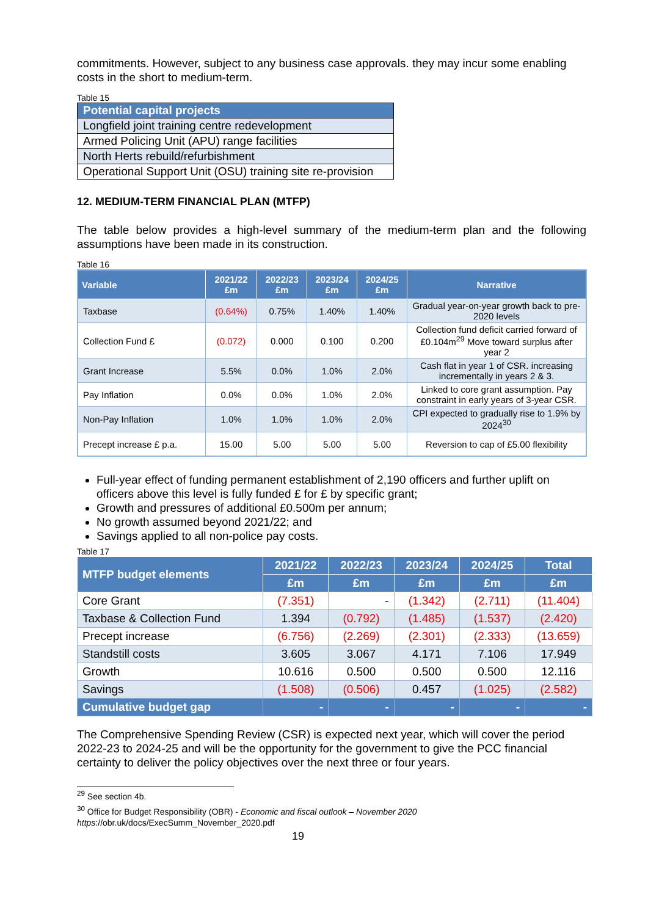commitments. However, subject to any business case approvals. they may incur some enabling costs in the short to medium-term.
Table 15
| Potential capital projects |
| --- |
| Longfield joint training centre redevelopment |
| Armed Policing Unit (APU) range facilities |
| North Herts rebuild/refurbishment |
| Operational Support Unit (OSU) training site re-provision |
12. MEDIUM-TERM FINANCIAL PLAN (MTFP)
The table below provides a high-level summary of the medium-term plan and the following assumptions have been made in its construction.
Table 16
| Variable | 2021/22 £m | 2022/23 £m | 2023/24 £m | 2024/25 £m | Narrative |
| --- | --- | --- | --- | --- | --- |
| Taxbase | (0.64%) | 0.75% | 1.40% | 1.40% | Gradual year-on-year growth back to pre-2020 levels |
| Collection Fund £ | (0.072) | 0.000 | 0.100 | 0.200 | Collection fund deficit carried forward of £0.104m<sup>29</sup> Move toward surplus after year 2 |
| Grant Increase | 5.5% | 0.0% | 1.0% | 2.0% | Cash flat in year 1 of CSR. increasing incrementally in years 2 & 3. |
| Pay Inflation | 0.0% | 0.0% | 1.0% | 2.0% | Linked to core grant assumption. Pay constraint in early years of 3-year CSR. |
| Non-Pay Inflation | 1.0% | 1.0% | 1.0% | 2.0% | CPI expected to gradually rise to 1.9% by 2024<sup>30</sup> |
| Precept increase £ p.a. | 15.00 | 5.00 | 5.00 | 5.00 | Reversion to cap of £5.00 flexibility |
Full-year effect of funding permanent establishment of 2,190 officers and further uplift on officers above this level is fully funded £ for £ by specific grant;
Growth and pressures of additional £0.500m per annum;
No growth assumed beyond 2021/22; and
Savings applied to all non-police pay costs.
Table 17
| MTFP budget elements | 2021/22 | 2022/23 | 2023/24 | 2024/25 | Total |
| --- | --- | --- | --- | --- | --- |
| | £m | £m | £m | £m | £m |
| Core Grant | (7.351) | - | (1.342) | (2.711) | (11.404) |
| Taxbase & Collection Fund | 1.394 | (0.792) | (1.485) | (1.537) | (2.420) |
| Precept increase | (6.756) | (2.269) | (2.301) | (2.333) | (13.659) |
| Standstill costs | 3.605 | 3.067 | 4.171 | 7.106 | 17.949 |
| Growth | 10.616 | 0.500 | 0.500 | 0.500 | 12.116 |
| Savings | (1.508) | (0.506) | 0.457 | (1.025) | (2.582) |
| Cumulative budget gap | - | - | - | - | - |
The Comprehensive Spending Review (CSR) is expected next year, which will cover the period 2022-23 to 2024-25 and will be the opportunity for the government to give the PCC financial certainty to deliver the policy objectives over the next three or four years.
<sup>29</sup> See section 4b.
<sup>30</sup> Office for Budget Responsibility (OBR) - Economic and fiscal outlook – November 2020
https://obr.uk/docs/ExecSumm_November_2020.pdf
19